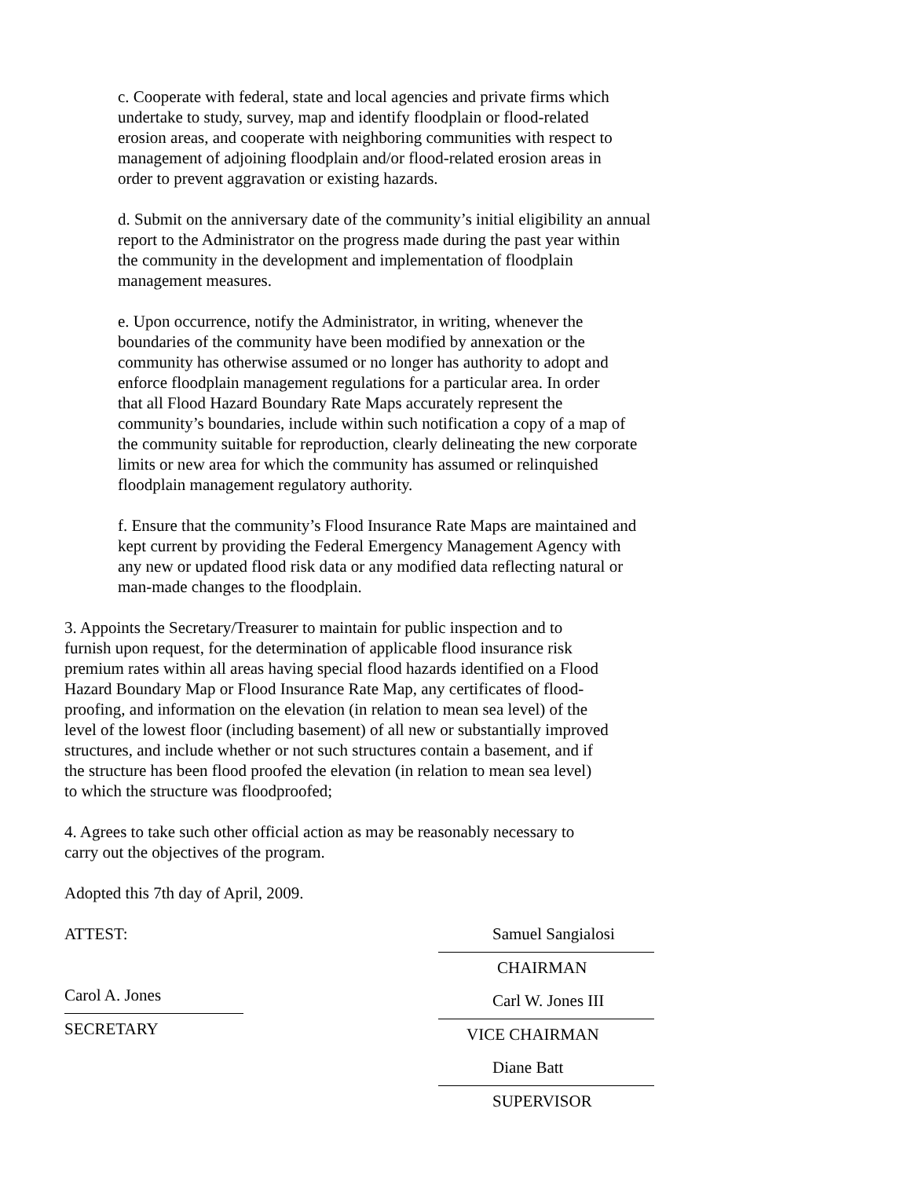c. Cooperate with federal, state and local agencies and private firms which
undertake to study, survey, map and identify floodplain or flood-related
erosion areas, and cooperate with neighboring communities with respect to
management of adjoining floodplain and/or flood-related erosion areas in
order to prevent aggravation or existing hazards.
d. Submit on the anniversary date of the community’s initial eligibility an annual
report to the Administrator on the progress made during the past year within
the community in the development and implementation of floodplain
management measures.
e. Upon occurrence, notify the Administrator, in writing, whenever the
boundaries of the community have been modified by annexation or the
community has otherwise assumed or no longer has authority to adopt and
enforce floodplain management regulations for a particular area. In order
that all Flood Hazard Boundary Rate Maps accurately represent the
community’s boundaries, include within such notification a copy of a map of
the community suitable for reproduction, clearly delineating the new corporate
limits or new area for which the community has assumed or relinquished
floodplain management regulatory authority.
f. Ensure that the community’s Flood Insurance Rate Maps are maintained and
kept current by providing the Federal Emergency Management Agency with
any new or updated flood risk data or any modified data reflecting natural or
man-made changes to the floodplain.
3. Appoints the Secretary/Treasurer to maintain for public inspection and to
furnish upon request, for the determination of applicable flood insurance risk
premium rates within all areas having special flood hazards identified on a Flood
Hazard Boundary Map or Flood Insurance Rate Map, any certificates of flood-
proofing, and information on the elevation (in relation to mean sea level) of the
level of the lowest floor (including basement) of all new or substantially improved
structures, and include whether or not such structures contain a basement, and if
the structure has been flood proofed the elevation (in relation to mean sea level)
to which the structure was floodproofed;
4. Agrees to take such other official action as may be reasonably necessary to
carry out the objectives of the program.
Adopted this 7th day of April, 2009.
ATTEST:
Carol A. Jones
SECRETARY
Samuel Sangialosi
CHAIRMAN
Carl W. Jones III
VICE CHAIRMAN
Diane Batt
SUPERVISOR